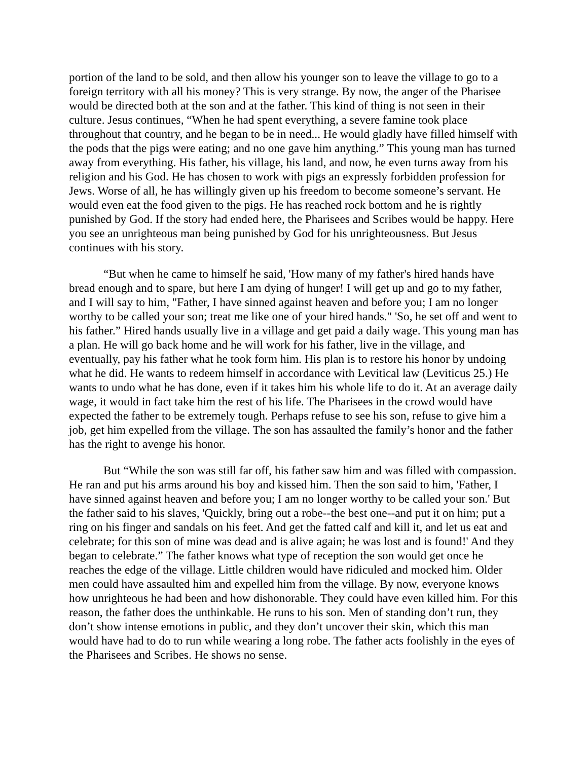portion of the land to be sold, and then allow his younger son to leave the village to go to a foreign territory with all his money? This is very strange. By now, the anger of the Pharisee would be directed both at the son and at the father. This kind of thing is not seen in their culture. Jesus continues, “When he had spent everything, a severe famine took place throughout that country, and he began to be in need... He would gladly have filled himself with the pods that the pigs were eating; and no one gave him anything.” This young man has turned away from everything. His father, his village, his land, and now, he even turns away from his religion and his God. He has chosen to work with pigs an expressly forbidden profession for Jews. Worse of all, he has willingly given up his freedom to become someone’s servant. He would even eat the food given to the pigs. He has reached rock bottom and he is rightly punished by God. If the story had ended here, the Pharisees and Scribes would be happy. Here you see an unrighteous man being punished by God for his unrighteousness. But Jesus continues with his story.
“But when he came to himself he said, 'How many of my father's hired hands have bread enough and to spare, but here I am dying of hunger! I will get up and go to my father, and I will say to him, "Father, I have sinned against heaven and before you; I am no longer worthy to be called your son; treat me like one of your hired hands." 'So, he set off and went to his father.” Hired hands usually live in a village and get paid a daily wage. This young man has a plan. He will go back home and he will work for his father, live in the village, and eventually, pay his father what he took form him. His plan is to restore his honor by undoing what he did. He wants to redeem himself in accordance with Levitical law (Leviticus 25.) He wants to undo what he has done, even if it takes him his whole life to do it. At an average daily wage, it would in fact take him the rest of his life. The Pharisees in the crowd would have expected the father to be extremely tough. Perhaps refuse to see his son, refuse to give him a job, get him expelled from the village. The son has assaulted the family’s honor and the father has the right to avenge his honor.
But “While the son was still far off, his father saw him and was filled with compassion. He ran and put his arms around his boy and kissed him. Then the son said to him, 'Father, I have sinned against heaven and before you; I am no longer worthy to be called your son.' But the father said to his slaves, 'Quickly, bring out a robe--the best one--and put it on him; put a ring on his finger and sandals on his feet. And get the fatted calf and kill it, and let us eat and celebrate; for this son of mine was dead and is alive again; he was lost and is found!' And they began to celebrate.” The father knows what type of reception the son would get once he reaches the edge of the village. Little children would have ridiculed and mocked him. Older men could have assaulted him and expelled him from the village. By now, everyone knows how unrighteous he had been and how dishonorable. They could have even killed him. For this reason, the father does the unthinkable. He runs to his son. Men of standing don’t run, they don’t show intense emotions in public, and they don’t uncover their skin, which this man would have had to do to run while wearing a long robe. The father acts foolishly in the eyes of the Pharisees and Scribes. He shows no sense.